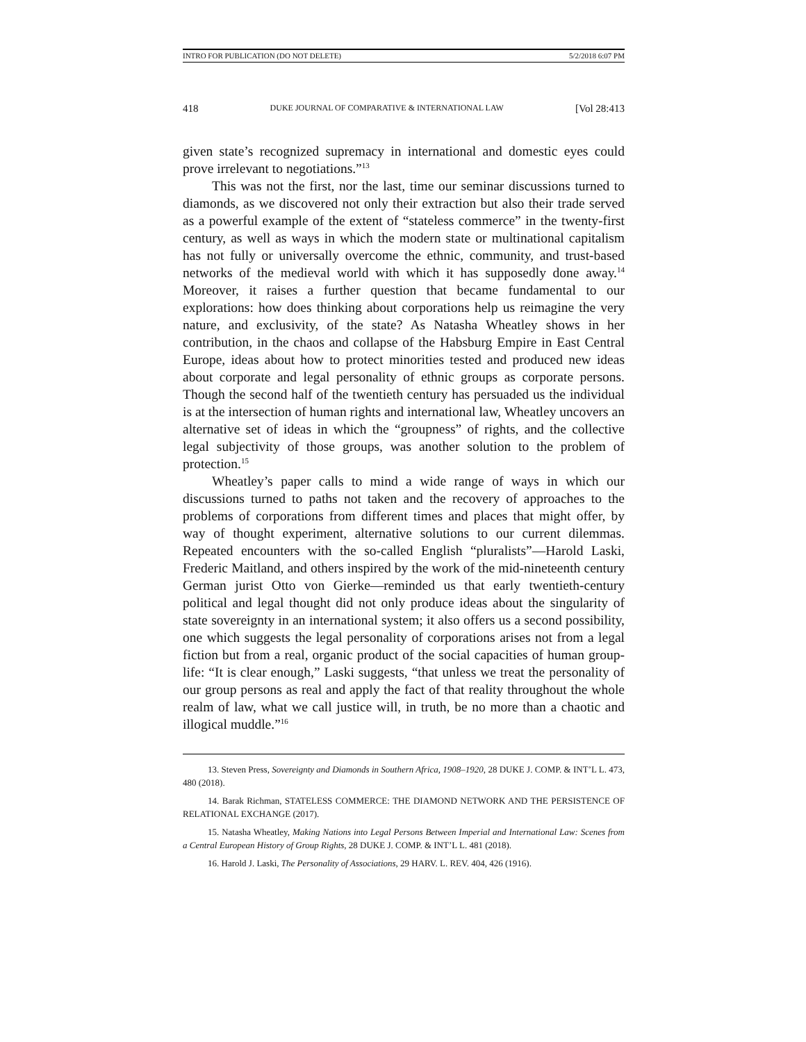INTRO FOR PUBLICATION (DO NOT DELETE) 5/2/2018 6:07 PM
418 DUKE JOURNAL OF COMPARATIVE & INTERNATIONAL LAW [Vol 28:413
given state’s recognized supremacy in international and domestic eyes could prove irrelevant to negotiations.”<sup>13</sup>
This was not the first, nor the last, time our seminar discussions turned to diamonds, as we discovered not only their extraction but also their trade served as a powerful example of the extent of “stateless commerce” in the twenty-first century, as well as ways in which the modern state or multinational capitalism has not fully or universally overcome the ethnic, community, and trust-based networks of the medieval world with which it has supposedly done away.<sup>14</sup> Moreover, it raises a further question that became fundamental to our explorations: how does thinking about corporations help us reimagine the very nature, and exclusivity, of the state? As Natasha Wheatley shows in her contribution, in the chaos and collapse of the Habsburg Empire in East Central Europe, ideas about how to protect minorities tested and produced new ideas about corporate and legal personality of ethnic groups as corporate persons. Though the second half of the twentieth century has persuaded us the individual is at the intersection of human rights and international law, Wheatley uncovers an alternative set of ideas in which the “groupness” of rights, and the collective legal subjectivity of those groups, was another solution to the problem of protection.<sup>15</sup>
Wheatley’s paper calls to mind a wide range of ways in which our discussions turned to paths not taken and the recovery of approaches to the problems of corporations from different times and places that might offer, by way of thought experiment, alternative solutions to our current dilemmas. Repeated encounters with the so-called English “pluralists”—Harold Laski, Frederic Maitland, and others inspired by the work of the mid-nineteenth century German jurist Otto von Gierke—reminded us that early twentieth-century political and legal thought did not only produce ideas about the singularity of state sovereignty in an international system; it also offers us a second possibility, one which suggests the legal personality of corporations arises not from a legal fiction but from a real, organic product of the social capacities of human group-life: “It is clear enough,” Laski suggests, “that unless we treat the personality of our group persons as real and apply the fact of that reality throughout the whole realm of law, what we call justice will, in truth, be no more than a chaotic and illogical muddle.”<sup>16</sup>
13. Steven Press, Sovereignty and Diamonds in Southern Africa, 1908–1920, 28 DUKE J. COMP. & INT’L L. 473, 480 (2018).
14. Barak Richman, STATELESS COMMERCE: THE DIAMOND NETWORK AND THE PERSISTENCE OF RELATIONAL EXCHANGE (2017).
15. Natasha Wheatley, Making Nations into Legal Persons Between Imperial and International Law: Scenes from a Central European History of Group Rights, 28 DUKE J. COMP. & INT’L L. 481 (2018).
16. Harold J. Laski, The Personality of Associations, 29 HARV. L. REV. 404, 426 (1916).